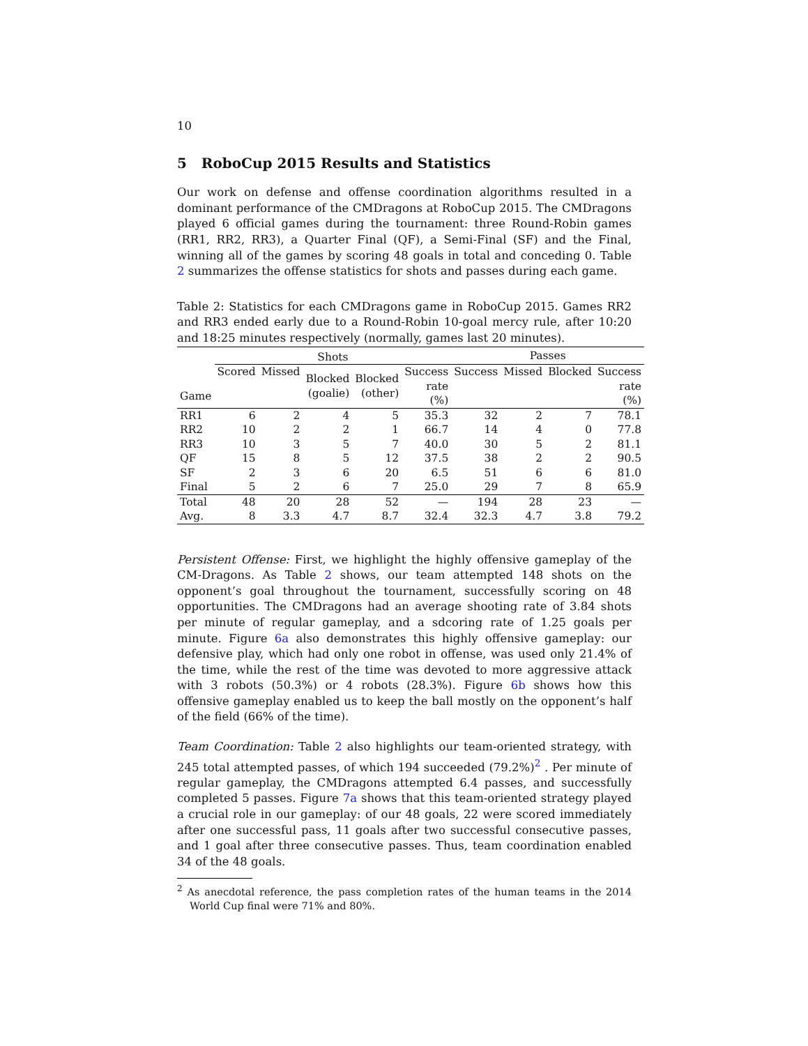10
5 RoboCup 2015 Results and Statistics
Our work on defense and offense coordination algorithms resulted in a dominant performance of the CMDragons at RoboCup 2015. The CMDragons played 6 official games during the tournament: three Round-Robin games (RR1, RR2, RR3), a Quarter Final (QF), a Semi-Final (SF) and the Final, winning all of the games by scoring 48 goals in total and conceding 0. Table 2 summarizes the offense statistics for shots and passes during each game.
Table 2: Statistics for each CMDragons game in RoboCup 2015. Games RR2 and RR3 ended early due to a Round-Robin 10-goal mercy rule, after 10:20 and 18:25 minutes respectively (normally, games last 20 minutes).
| | Shots | | | | | Passes | | | |
| --- | --- | --- | --- | --- | --- | --- | --- | --- | --- |
| Game | Scored | Missed | Blocked (goalie) | Blocked (other) | Success rate (%) | Success | Missed | Blocked | Success rate (%) |
| RR1 | 6 | 2 | 4 | 5 | 35.3 | 32 | 2 | 7 | 78.1 |
| RR2 | 10 | 2 | 2 | 1 | 66.7 | 14 | 4 | 0 | 77.8 |
| RR3 | 10 | 3 | 5 | 7 | 40.0 | 30 | 5 | 2 | 81.1 |
| QF | 15 | 8 | 5 | 12 | 37.5 | 38 | 2 | 2 | 90.5 |
| SF | 2 | 3 | 6 | 20 | 6.5 | 51 | 6 | 6 | 81.0 |
| Final | 5 | 2 | 6 | 7 | 25.0 | 29 | 7 | 8 | 65.9 |
| Total | 48 | 20 | 28 | 52 | — | 194 | 28 | 23 | — |
| Avg. | 8 | 3.3 | 4.7 | 8.7 | 32.4 | 32.3 | 4.7 | 3.8 | 79.2 |
Persistent Offense: First, we highlight the highly offensive gameplay of the CM-Dragons. As Table 2 shows, our team attempted 148 shots on the opponent’s goal throughout the tournament, successfully scoring on 48 opportunities. The CMDragons had an average shooting rate of 3.84 shots per minute of regular gameplay, and a sdcoring rate of 1.25 goals per minute. Figure 6a also demonstrates this highly offensive gameplay: our defensive play, which had only one robot in offense, was used only 21.4% of the time, while the rest of the time was devoted to more aggressive attack with 3 robots (50.3%) or 4 robots (28.3%). Figure 6b shows how this offensive gameplay enabled us to keep the ball mostly on the opponent’s half of the field (66% of the time).
Team Coordination: Table 2 also highlights our team-oriented strategy, with 245 total attempted passes, of which 194 succeeded (79.2%)<sup>2</sup> . Per minute of regular gameplay, the CMDragons attempted 6.4 passes, and successfully completed 5 passes. Figure 7a shows that this team-oriented strategy played a crucial role in our gameplay: of our 48 goals, 22 were scored immediately after one successful pass, 11 goals after two successful consecutive passes, and 1 goal after three consecutive passes. Thus, team coordination enabled 34 of the 48 goals.
<sup>2</sup> As anecdotal reference, the pass completion rates of the human teams in the 2014 World Cup final were 71% and 80%.